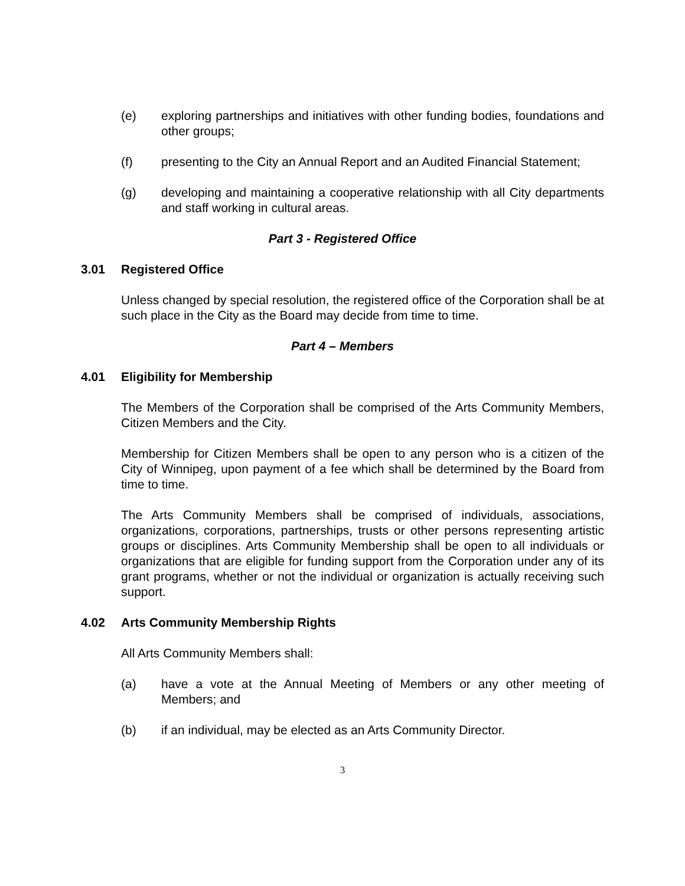(e) exploring partnerships and initiatives with other funding bodies, foundations and other groups;
(f) presenting to the City an Annual Report and an Audited Financial Statement;
(g) developing and maintaining a cooperative relationship with all City departments and staff working in cultural areas.
Part 3 - Registered Office
3.01 Registered Office
Unless changed by special resolution, the registered office of the Corporation shall be at such place in the City as the Board may decide from time to time.
Part 4 – Members
4.01 Eligibility for Membership
The Members of the Corporation shall be comprised of the Arts Community Members, Citizen Members and the City.
Membership for Citizen Members shall be open to any person who is a citizen of the City of Winnipeg, upon payment of a fee which shall be determined by the Board from time to time.
The Arts Community Members shall be comprised of individuals, associations, organizations, corporations, partnerships, trusts or other persons representing artistic groups or disciplines. Arts Community Membership shall be open to all individuals or organizations that are eligible for funding support from the Corporation under any of its grant programs, whether or not the individual or organization is actually receiving such support.
4.02 Arts Community Membership Rights
All Arts Community Members shall:
(a) have a vote at the Annual Meeting of Members or any other meeting of Members; and
(b) if an individual, may be elected as an Arts Community Director.
3